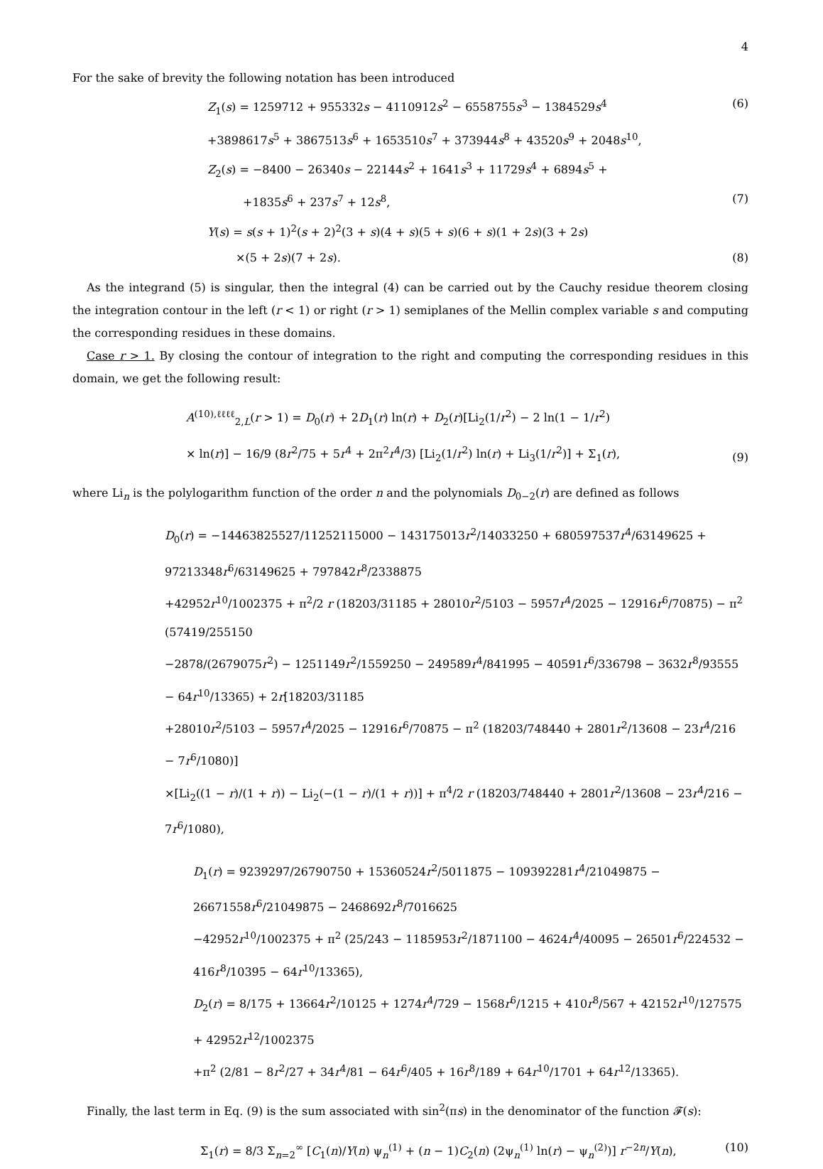4
For the sake of brevity the following notation has been introduced
Z<sub>1</sub>(s) = 1259712 + 955332s − 4110912s<sup>2</sup> − 6558755s<sup>3</sup> − 1384529s<sup>4</sup> (6)
+3898617s<sup>5</sup> + 3867513s<sup>6</sup> + 1653510s<sup>7</sup> + 373944s<sup>8</sup> + 43520s<sup>9</sup> + 2048s<sup>10</sup>,
Z<sub>2</sub>(s) = −8400 − 26340s − 22144s<sup>2</sup> + 1641s<sup>3</sup> + 11729s<sup>4</sup> + 6894s<sup>5</sup> +
+1835s<sup>6</sup> + 237s<sup>7</sup> + 12s<sup>8</sup>, (7)
Y(s) = s(s + 1)<sup>2</sup>(s + 2)<sup>2</sup>(3 + s)(4 + s)(5 + s)(6 + s)(1 + 2s)(3 + 2s)
×(5 + 2s)(7 + 2s). (8)
As the integrand (5) is singular, then the integral (4) can be carried out by the Cauchy residue theorem closing the integration contour in the left (r < 1) or right (r > 1) semiplanes of the Mellin complex variable s and computing the corresponding residues in these domains.
Case r > 1. By closing the contour of integration to the right and computing the corresponding residues in this domain, we get the following result:
A<sup>(10),ℓℓℓℓ</sup><sub>2,L</sub>(r > 1) = D<sub>0</sub>(r) + 2D<sub>1</sub>(r) ln(r) + D<sub>2</sub>(r)[Li<sub>2</sub>(1/r<sup>2</sup>) − 2 ln(1 − 1/r<sup>2</sup>)
× ln(r)] − 16/9 (8r<sup>2</sup>/75 + 5r<sup>4</sup> + 2π<sup>2</sup>r<sup>4</sup>/3) [Li<sub>2</sub>(1/r<sup>2</sup>) ln(r) + Li<sub>3</sub>(1/r<sup>2</sup>)] + Σ<sub>1</sub>(r), (9)
where Li<sub>n</sub> is the polylogarithm function of the order n and the polynomials D<sub>0−2</sub>(r) are defined as follows
D<sub>0</sub>(r) = −14463825527/11252115000 − 143175013r<sup>2</sup>/14033250 + 680597537r<sup>4</sup>/63149625 + 97213348r<sup>6</sup>/63149625 + 797842r<sup>8</sup>/2338875
+42952r<sup>10</sup>/1002375 + π<sup>2</sup>/2 r (18203/31185 + 28010r<sup>2</sup>/5103 − 5957r<sup>4</sup>/2025 − 12916r<sup>6</sup>/70875) − π<sup>2</sup> (57419/255150
−2878/(2679075r<sup>2</sup>) − 1251149r<sup>2</sup>/1559250 − 249589r<sup>4</sup>/841995 − 40591r<sup>6</sup>/336798 − 3632r<sup>8</sup>/93555 − 64r<sup>10</sup>/13365) + 2r[18203/31185
+28010r<sup>2</sup>/5103 − 5957r<sup>4</sup>/2025 − 12916r<sup>6</sup>/70875 − π<sup>2</sup> (18203/748440 + 2801r<sup>2</sup>/13608 − 23r<sup>4</sup>/216 − 7r<sup>6</sup>/1080)]
×[Li<sub>2</sub>((1 − r)/(1 + r)) − Li<sub>2</sub>(−(1 − r)/(1 + r))] + π<sup>4</sup>/2 r (18203/748440 + 2801r<sup>2</sup>/13608 − 23r<sup>4</sup>/216 − 7r<sup>6</sup>/1080),
D<sub>1</sub>(r) = 9239297/26790750 + 15360524r<sup>2</sup>/5011875 − 109392281r<sup>4</sup>/21049875 − 26671558r<sup>6</sup>/21049875 − 2468692r<sup>8</sup>/7016625
−42952r<sup>10</sup>/1002375 + π<sup>2</sup> (25/243 − 1185953r<sup>2</sup>/1871100 − 4624r<sup>4</sup>/40095 − 26501r<sup>6</sup>/224532 − 416r<sup>8</sup>/10395 − 64r<sup>10</sup>/13365),
D<sub>2</sub>(r) = 8/175 + 13664r<sup>2</sup>/10125 + 1274r<sup>4</sup>/729 − 1568r<sup>6</sup>/1215 + 410r<sup>8</sup>/567 + 42152r<sup>10</sup>/127575 + 42952r<sup>12</sup>/1002375
+π<sup>2</sup> (2/81 − 8r<sup>2</sup>/27 + 34r<sup>4</sup>/81 − 64r<sup>6</sup>/405 + 16r<sup>8</sup>/189 + 64r<sup>10</sup>/1701 + 64r<sup>12</sup>/13365).
Finally, the last term in Eq. (9) is the sum associated with sin<sup>2</sup>(πs) in the denominator of the function 𝓕(s):
Σ<sub>1</sub>(r) = 8/3 Σ<sub>n=2</sub><sup>∞</sup> [C<sub>1</sub>(n)/Y(n) ψ<sub>n</sub><sup>(1)</sup> + (n − 1)C<sub>2</sub>(n) (2ψ<sub>n</sub><sup>(1)</sup> ln(r) − ψ<sub>n</sub><sup>(2)</sup>)] r<sup>−2n</sup>/Y(n), (10)